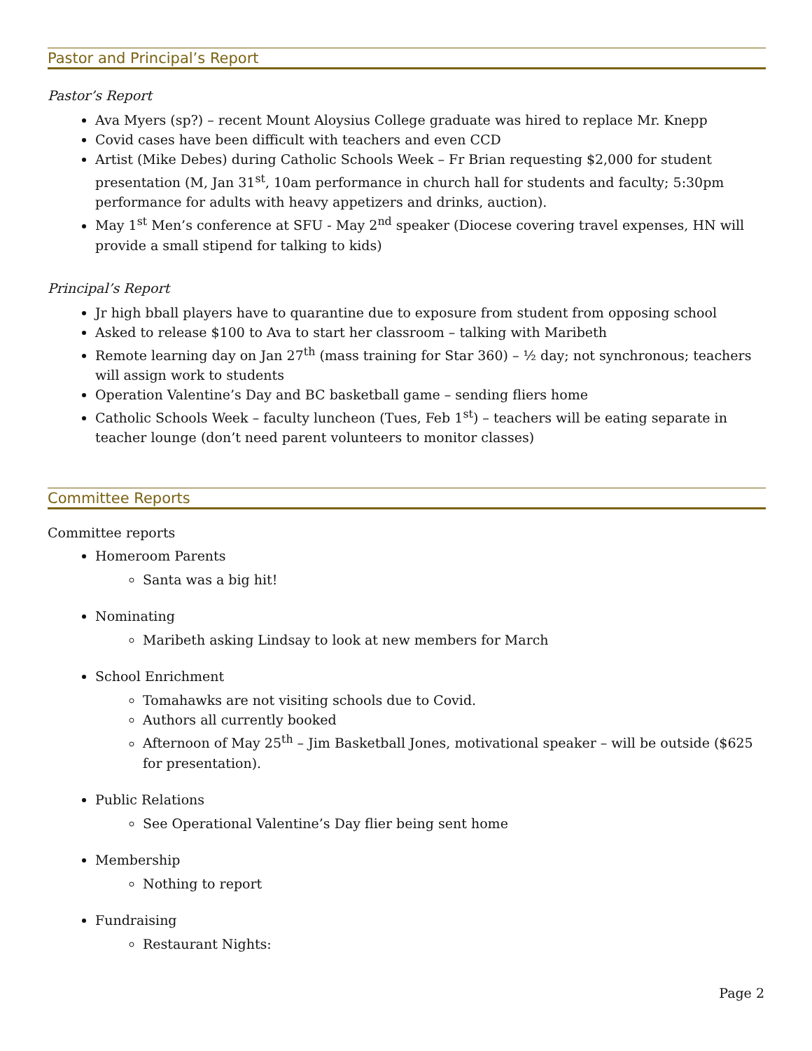Pastor and Principal’s Report
Pastor’s Report
Ava Myers (sp?) – recent Mount Aloysius College graduate was hired to replace Mr. Knepp
Covid cases have been difficult with teachers and even CCD
Artist (Mike Debes) during Catholic Schools Week – Fr Brian requesting $2,000 for student presentation (M, Jan 31<sup>st</sup>, 10am performance in church hall for students and faculty; 5:30pm performance for adults with heavy appetizers and drinks, auction).
May 1<sup>st</sup> Men’s conference at SFU - May 2<sup>nd</sup> speaker (Diocese covering travel expenses, HN will provide a small stipend for talking to kids)
Principal’s Report
Jr high bball players have to quarantine due to exposure from student from opposing school
Asked to release $100 to Ava to start her classroom – talking with Maribeth
Remote learning day on Jan 27<sup>th</sup> (mass training for Star 360) – ½ day; not synchronous; teachers will assign work to students
Operation Valentine’s Day and BC basketball game – sending fliers home
Catholic Schools Week – faculty luncheon (Tues, Feb 1<sup>st</sup>) – teachers will be eating separate in teacher lounge (don’t need parent volunteers to monitor classes)
Committee Reports
Committee reports
Homeroom Parents
Santa was a big hit!
Nominating
Maribeth asking Lindsay to look at new members for March
School Enrichment
Tomahawks are not visiting schools due to Covid.
Authors all currently booked
Afternoon of May 25<sup>th</sup> – Jim Basketball Jones, motivational speaker – will be outside ($625 for presentation).
Public Relations
See Operational Valentine’s Day flier being sent home
Membership
Nothing to report
Fundraising
Restaurant Nights:
Page 2